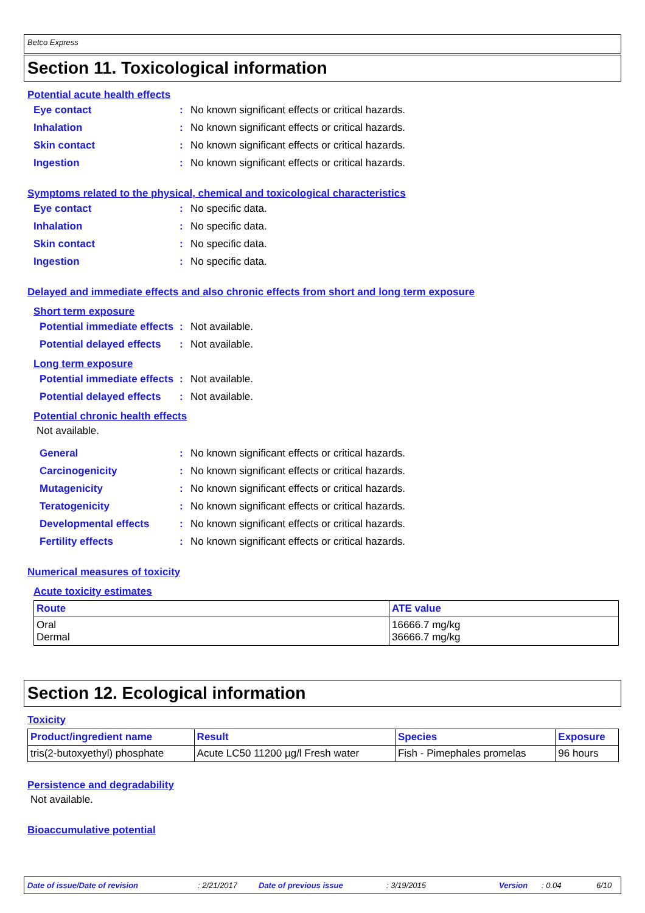Betco Express
Section 11. Toxicological information
Potential acute health effects
Eye contact: No known significant effects or critical hazards.
Inhalation: No known significant effects or critical hazards.
Skin contact: No known significant effects or critical hazards.
Ingestion: No known significant effects or critical hazards.
Symptoms related to the physical, chemical and toxicological characteristics
Eye contact: No specific data.
Inhalation: No specific data.
Skin contact: No specific data.
Ingestion: No specific data.
Delayed and immediate effects and also chronic effects from short and long term exposure
Short term exposure
Potential immediate effects: Not available.
Potential delayed effects: Not available.
Long term exposure
Potential immediate effects: Not available.
Potential delayed effects: Not available.
Potential chronic health effects
Not available.
General: No known significant effects or critical hazards.
Carcinogenicity: No known significant effects or critical hazards.
Mutagenicity: No known significant effects or critical hazards.
Teratogenicity: No known significant effects or critical hazards.
Developmental effects: No known significant effects or critical hazards.
Fertility effects: No known significant effects or critical hazards.
Numerical measures of toxicity
Acute toxicity estimates
| Route | ATE value |
| --- | --- |
| Oral Dermal | 16666.7 mg/kg 36666.7 mg/kg |
Section 12. Ecological information
Toxicity
| Product/ingredient name | Result | Species | Exposure |
| --- | --- | --- | --- |
| tris(2-butoxyethyl) phosphate | Acute LC50 11200 µg/l Fresh water | Fish - Pimephales promelas | 96 hours |
Persistence and degradability
Not available.
Bioaccumulative potential
Date of issue/Date of revision: 2/21/2017 Date of previous issue: 3/19/2015 Version: 0.04 6/10